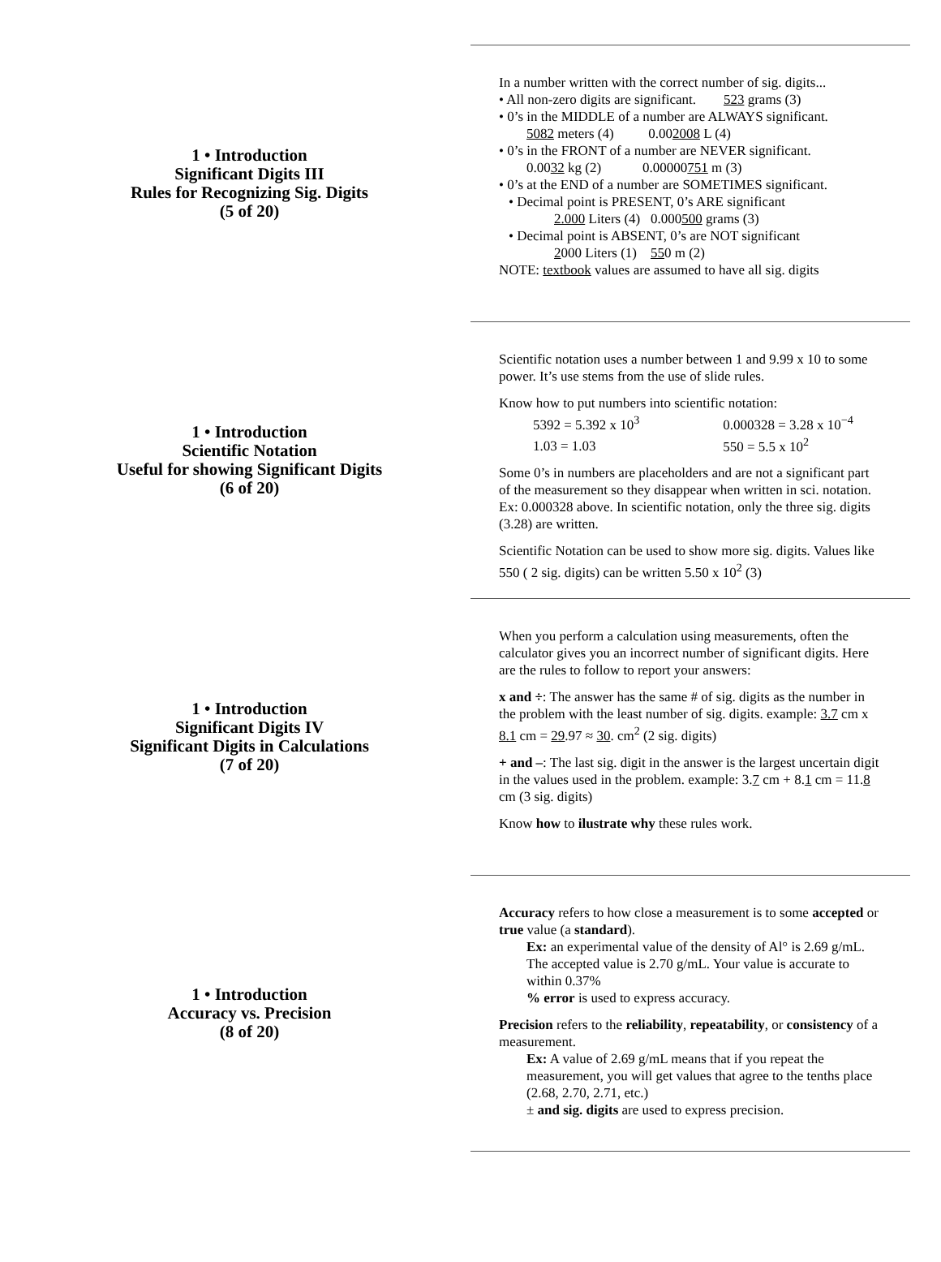1 • Introduction
Significant Digits III
Rules for Recognizing Sig. Digits
(5 of 20)
In a number written with the correct number of sig. digits...
• All non-zero digits are significant. 523 grams (3)
• 0’s in the MIDDLE of a number are ALWAYS significant.
5082 meters (4) 0.002008 L (4)
• 0’s in the FRONT of a number are NEVER significant.
0.0032 kg (2) 0.00000751 m (3)
• 0’s at the END of a number are SOMETIMES significant.
• Decimal point is PRESENT, 0’s ARE significant
2.000 Liters (4) 0.000500 grams (3)
• Decimal point is ABSENT, 0’s are NOT significant
2000 Liters (1) 550 m (2)
NOTE: textbook values are assumed to have all sig. digits
1 • Introduction
Scientific Notation
Useful for showing Significant Digits
(6 of 20)
Scientific notation uses a number between 1 and 9.99 x 10 to some power. It’s use stems from the use of slide rules.
Know how to put numbers into scientific notation:
5392 = 5.392 x 10<sup>3</sup> 0.000328 = 3.28 x 10<sup>−4</sup>
1.03 = 1.03 550 = 5.5 x 10<sup>2</sup>
Some 0’s in numbers are placeholders and are not a significant part of the measurement so they disappear when written in sci. notation. Ex: 0.000328 above. In scientific notation, only the three sig. digits (3.28) are written.
Scientific Notation can be used to show more sig. digits. Values like 550 ( 2 sig. digits) can be written 5.50 x 10<sup>2</sup> (3)
1 • Introduction
Significant Digits IV
Significant Digits in Calculations
(7 of 20)
When you perform a calculation using measurements, often the calculator gives you an incorrect number of significant digits. Here are the rules to follow to report your answers:
x and ÷: The answer has the same # of sig. digits as the number in the problem with the least number of sig. digits. example: 3.7 cm x 8.1 cm = 29.97 ≈ 30. cm<sup>2</sup> (2 sig. digits)
+ and –: The last sig. digit in the answer is the largest uncertain digit in the values used in the problem. example: 3.7 cm + 8.1 cm = 11.8 cm (3 sig. digits)
Know how to ilustrate why these rules work.
1 • Introduction
Accuracy vs. Precision
(8 of 20)
Accuracy refers to how close a measurement is to some accepted or true value (a standard).
Ex: an experimental value of the density of Al° is 2.69 g/mL. The accepted value is 2.70 g/mL. Your value is accurate to within 0.37%
% error is used to express accuracy.
Precision refers to the reliability, repeatability, or consistency of a measurement.
Ex: A value of 2.69 g/mL means that if you repeat the measurement, you will get values that agree to the tenths place (2.68, 2.70, 2.71, etc.)
± and sig. digits are used to express precision.